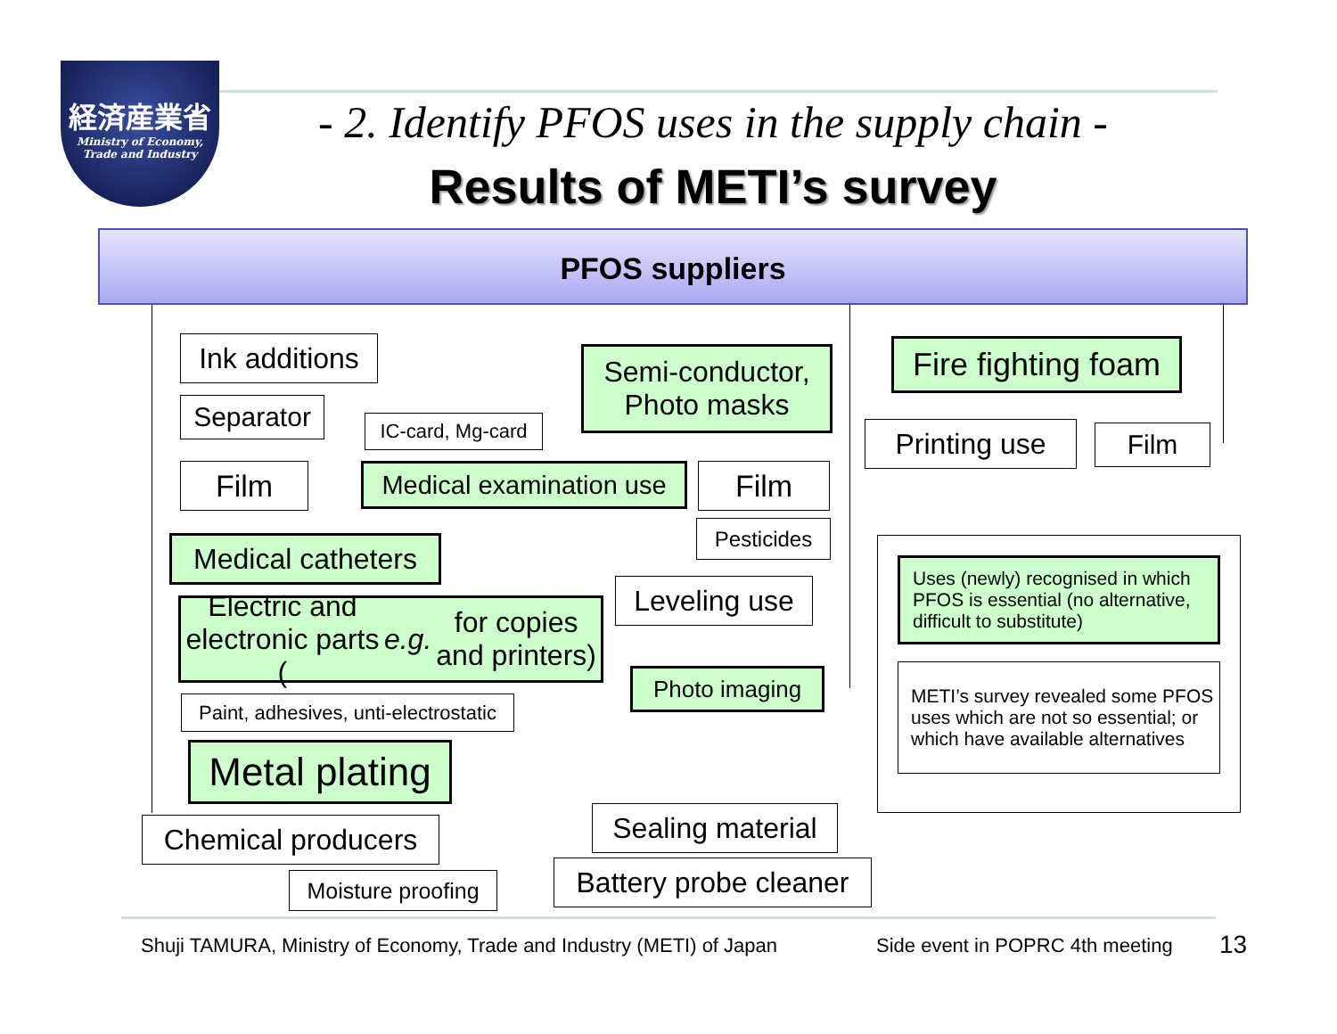経済産業省
Ministry of Economy,
Trade and Industry
- 2. Identify PFOS uses in the supply chain -
Results of METI’s survey
PFOS suppliers
Ink additions
Separator
IC-card, Mg-card
Film
Medical examination use
Semi-conductor,
Photo masks
Film
Pesticides
Fire fighting foam
Printing use Film
Medical catheters
Leveling use
Electric and electronic parts
(e.g. for copies and printers)
Photo imaging
Paint, adhesives, unti-electrostatic
Metal plating
Chemical producers
Sealing material
Moisture proofing
Battery probe cleaner
Uses (newly) recognised in which PFOS is essential (no alternative, difficult to substitute)
METI’s survey revealed some PFOS uses which are not so essential; or which have available alternatives
Shuji TAMURA, Ministry of Economy, Trade and Industry (METI) of Japan
Side event in POPRC 4th meeting
13